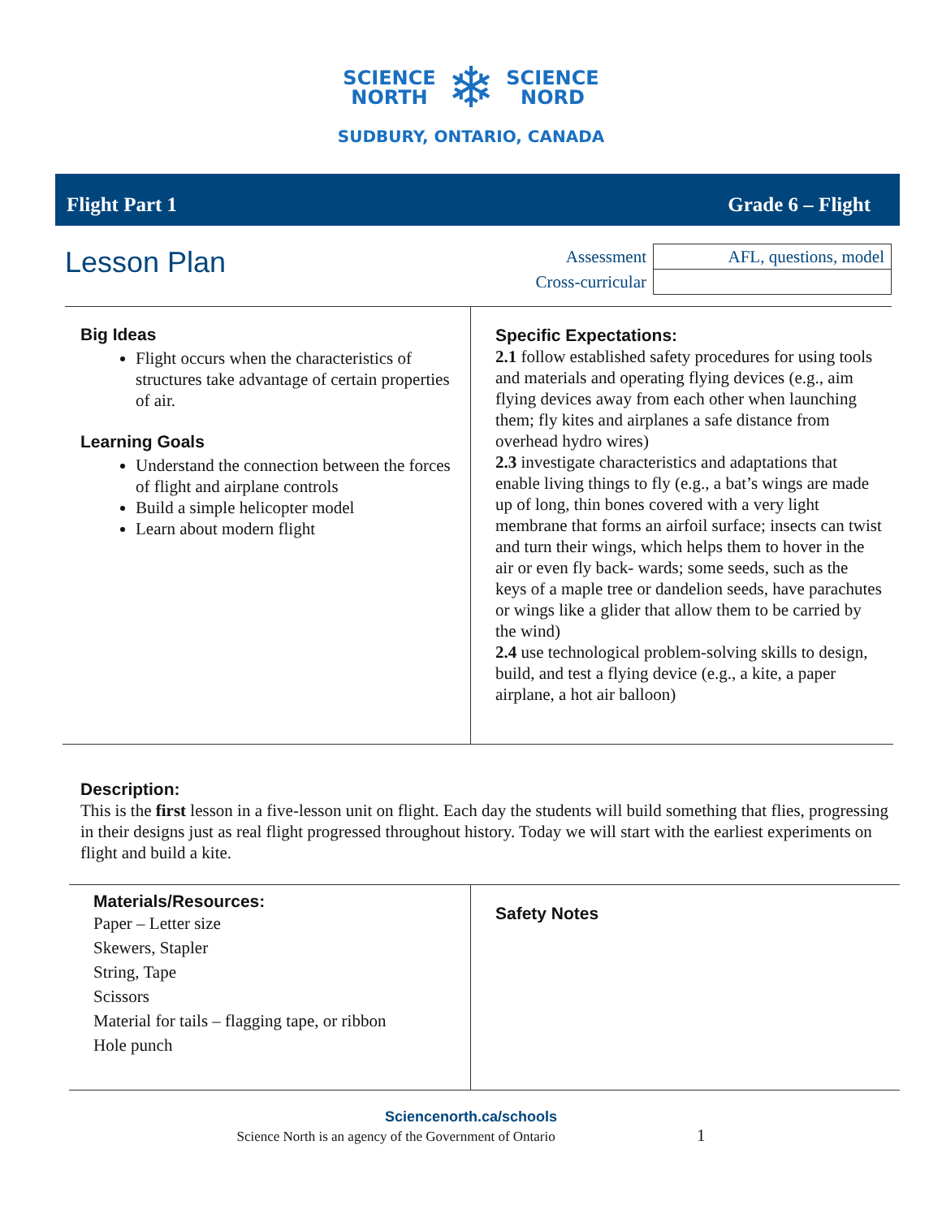SCIENCE
NORTH
❄
SCIENCE
NORD
SUDBURY, ONTARIO, CANADA
Flight Part 1 Grade 6 – Flight
Lesson Plan
| Assessment | AFL, questions, model |
| Cross-curricular | |
Big Ideas
Flight occurs when the characteristics of structures take advantage of certain properties of air.
Learning Goals
Understand the connection between the forces of flight and airplane controls
Build a simple helicopter model
Learn about modern flight
Specific Expectations:
2.1 follow established safety procedures for using tools and materials and operating flying devices (e.g., aim flying devices away from each other when launching them; fly kites and airplanes a safe distance from overhead hydro wires)
2.3 investigate characteristics and adaptations that enable living things to fly (e.g., a bat’s wings are made up of long, thin bones covered with a very light membrane that forms an airfoil surface; insects can twist and turn their wings, which helps them to hover in the air or even fly back- wards; some seeds, such as the keys of a maple tree or dandelion seeds, have parachutes or wings like a glider that allow them to be carried by the wind)
2.4 use technological problem-solving skills to design, build, and test a flying device (e.g., a kite, a paper airplane, a hot air balloon)
Description:
This is the first lesson in a five-lesson unit on flight. Each day the students will build something that flies, progressing in their designs just as real flight progressed throughout history. Today we will start with the earliest experiments on flight and build a kite.
Materials/Resources:
Paper – Letter size
Skewers, Stapler
String, Tape
Scissors
Material for tails – flagging tape, or ribbon
Hole punch
Safety Notes
Sciencenorth.ca/schools
Science North is an agency of the Government of Ontario 1